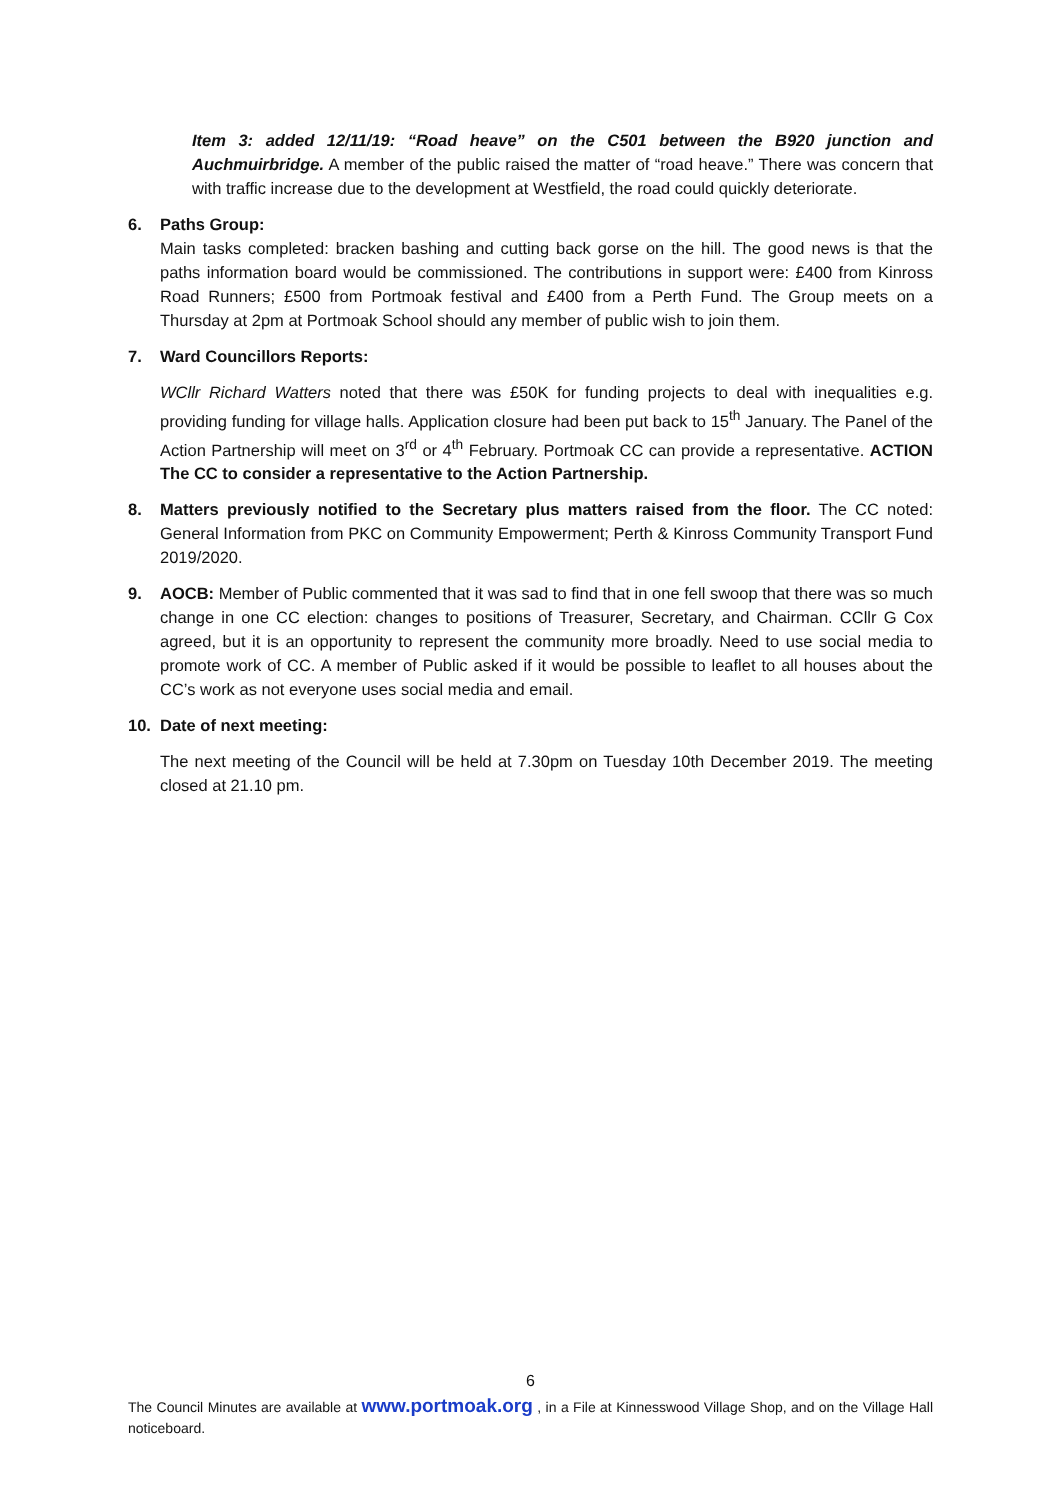Item 3: added 12/11/19: “Road heave” on the C501 between the B920 junction and Auchmuirbridge. A member of the public raised the matter of “road heave.” There was concern that with traffic increase due to the development at Westfield, the road could quickly deteriorate.
6. Paths Group:
Main tasks completed: bracken bashing and cutting back gorse on the hill. The good news is that the paths information board would be commissioned. The contributions in support were: £400 from Kinross Road Runners; £500 from Portmoak festival and £400 from a Perth Fund. The Group meets on a Thursday at 2pm at Portmoak School should any member of public wish to join them.
7. Ward Councillors Reports:
WCllr Richard Watters noted that there was £50K for funding projects to deal with inequalities e.g. providing funding for village halls. Application closure had been put back to 15<sup>th</sup> January. The Panel of the Action Partnership will meet on 3<sup>rd</sup> or 4<sup>th</sup> February. Portmoak CC can provide a representative. ACTION The CC to consider a representative to the Action Partnership.
8. Matters previously notified to the Secretary plus matters raised from the floor. The CC noted: General Information from PKC on Community Empowerment; Perth & Kinross Community Transport Fund 2019/2020.
9. AOCB: Member of Public commented that it was sad to find that in one fell swoop that there was so much change in one CC election: changes to positions of Treasurer, Secretary, and Chairman. CCllr G Cox agreed, but it is an opportunity to represent the community more broadly. Need to use social media to promote work of CC. A member of Public asked if it would be possible to leaflet to all houses about the CC’s work as not everyone uses social media and email.
10. Date of next meeting:
The next meeting of the Council will be held at 7.30pm on Tuesday 10th December 2019. The meeting closed at 21.10 pm.
6
The Council Minutes are available at www.portmoak.org , in a File at Kinnesswood Village Shop, and on the Village Hall noticeboard.